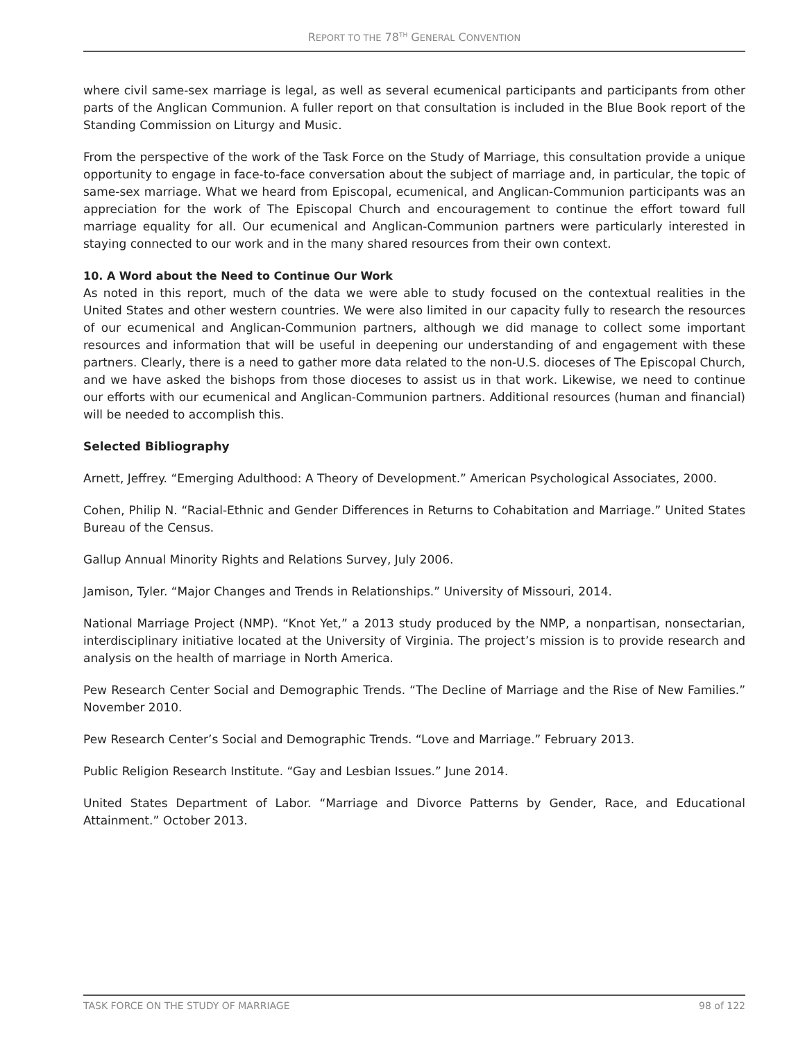REPORT TO THE 78<sup>TH</sup> GENERAL CONVENTION
where civil same-sex marriage is legal, as well as several ecumenical participants and participants from other parts of the Anglican Communion. A fuller report on that consultation is included in the Blue Book report of the Standing Commission on Liturgy and Music.
From the perspective of the work of the Task Force on the Study of Marriage, this consultation provide a unique opportunity to engage in face-to-face conversation about the subject of marriage and, in particular, the topic of same-sex marriage. What we heard from Episcopal, ecumenical, and Anglican-Communion participants was an appreciation for the work of The Episcopal Church and encouragement to continue the effort toward full marriage equality for all. Our ecumenical and Anglican-Communion partners were particularly interested in staying connected to our work and in the many shared resources from their own context.
10. A Word about the Need to Continue Our Work
As noted in this report, much of the data we were able to study focused on the contextual realities in the United States and other western countries. We were also limited in our capacity fully to research the resources of our ecumenical and Anglican-Communion partners, although we did manage to collect some important resources and information that will be useful in deepening our understanding of and engagement with these partners. Clearly, there is a need to gather more data related to the non-U.S. dioceses of The Episcopal Church, and we have asked the bishops from those dioceses to assist us in that work. Likewise, we need to continue our efforts with our ecumenical and Anglican-Communion partners. Additional resources (human and financial) will be needed to accomplish this.
Selected Bibliography
Arnett, Jeffrey. “Emerging Adulthood: A Theory of Development.” American Psychological Associates, 2000.
Cohen, Philip N. “Racial-Ethnic and Gender Differences in Returns to Cohabitation and Marriage.” United States Bureau of the Census.
Gallup Annual Minority Rights and Relations Survey, July 2006.
Jamison, Tyler. “Major Changes and Trends in Relationships.” University of Missouri, 2014.
National Marriage Project (NMP). “Knot Yet,” a 2013 study produced by the NMP, a nonpartisan, nonsectarian, interdisciplinary initiative located at the University of Virginia. The project’s mission is to provide research and analysis on the health of marriage in North America.
Pew Research Center Social and Demographic Trends. “The Decline of Marriage and the Rise of New Families.” November 2010.
Pew Research Center’s Social and Demographic Trends. “Love and Marriage.” February 2013.
Public Religion Research Institute. “Gay and Lesbian Issues.” June 2014.
United States Department of Labor. “Marriage and Divorce Patterns by Gender, Race, and Educational Attainment.” October 2013.
TASK FORCE ON THE STUDY OF MARRIAGE 98 of 122